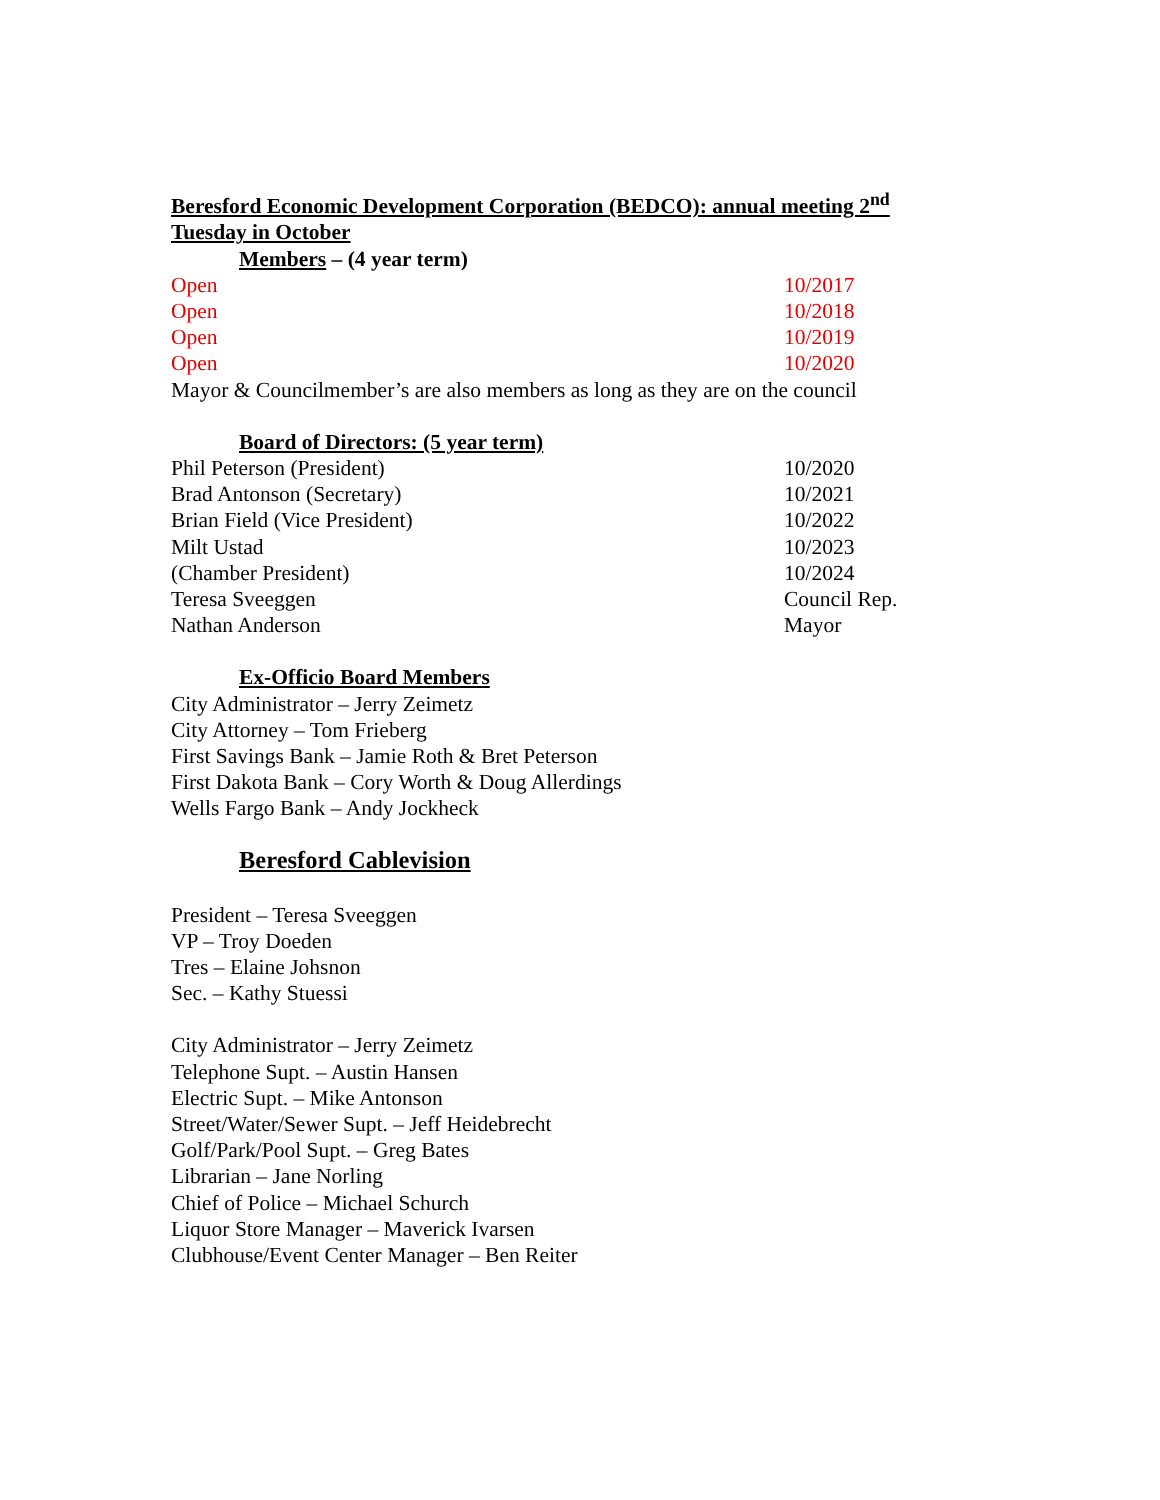Beresford Economic Development Corporation (BEDCO): annual meeting 2<sup>nd</sup> Tuesday in October
Members – (4 year term)
Open 10/2017
Open 10/2018
Open 10/2019
Open 10/2020
Mayor & Councilmember’s are also members as long as they are on the council
Board of Directors: (5 year term)
Phil Peterson (President) 10/2020
Brad Antonson (Secretary) 10/2021
Brian Field (Vice President) 10/2022
Milt Ustad 10/2023
(Chamber President) 10/2024
Teresa Sveeggen Council Rep.
Nathan Anderson Mayor
Ex-Officio Board Members
City Administrator – Jerry Zeimetz
City Attorney – Tom Frieberg
First Savings Bank – Jamie Roth & Bret Peterson
First Dakota Bank – Cory Worth & Doug Allerdings
Wells Fargo Bank – Andy Jockheck
Beresford Cablevision
President – Teresa Sveeggen
VP – Troy Doeden
Tres – Elaine Johsnon
Sec. – Kathy Stuessi
City Administrator – Jerry Zeimetz
Telephone Supt. – Austin Hansen
Electric Supt. – Mike Antonson
Street/Water/Sewer Supt. – Jeff Heidebrecht
Golf/Park/Pool Supt. – Greg Bates
Librarian – Jane Norling
Chief of Police – Michael Schurch
Liquor Store Manager – Maverick Ivarsen
Clubhouse/Event Center Manager – Ben Reiter